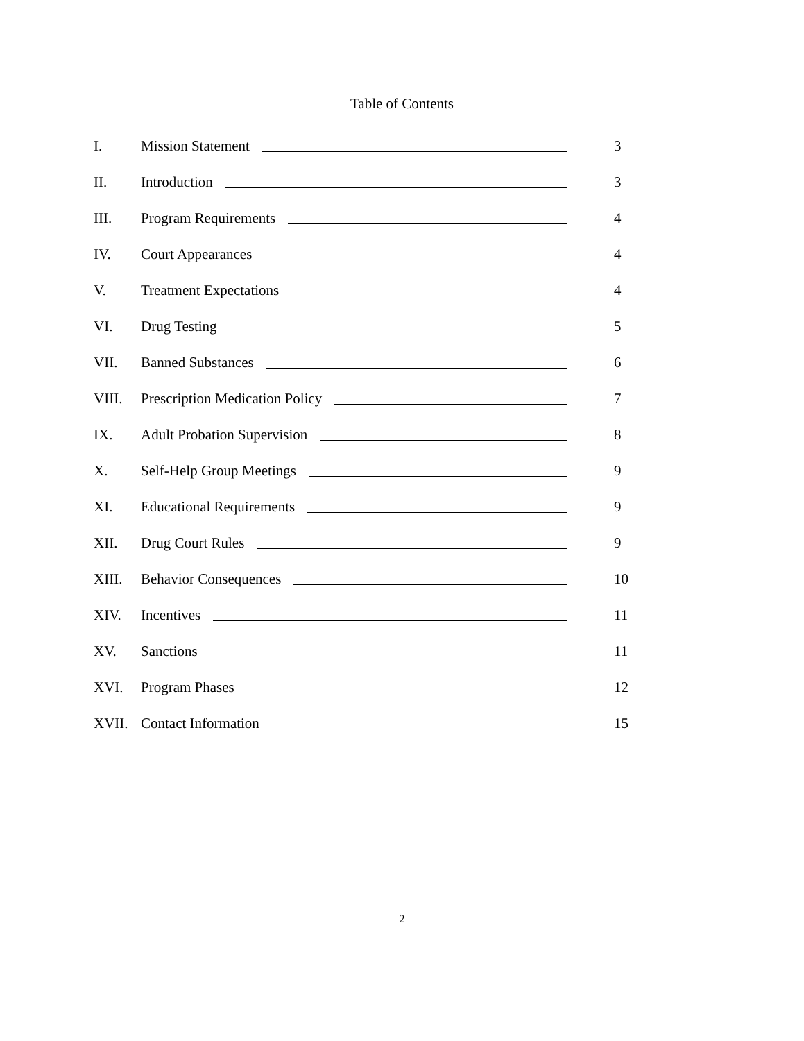Table of Contents
I. Mission Statement 3
II. Introduction 3
III. Program Requirements 4
IV. Court Appearances 4
V. Treatment Expectations 4
VI. Drug Testing 5
VII. Banned Substances 6
VIII. Prescription Medication Policy 7
IX. Adult Probation Supervision 8
X. Self-Help Group Meetings 9
XI. Educational Requirements 9
XII. Drug Court Rules 9
XIII. Behavior Consequences 10
XIV. Incentives 11
XV. Sanctions 11
XVI. Program Phases 12
XVII. Contact Information 15
2